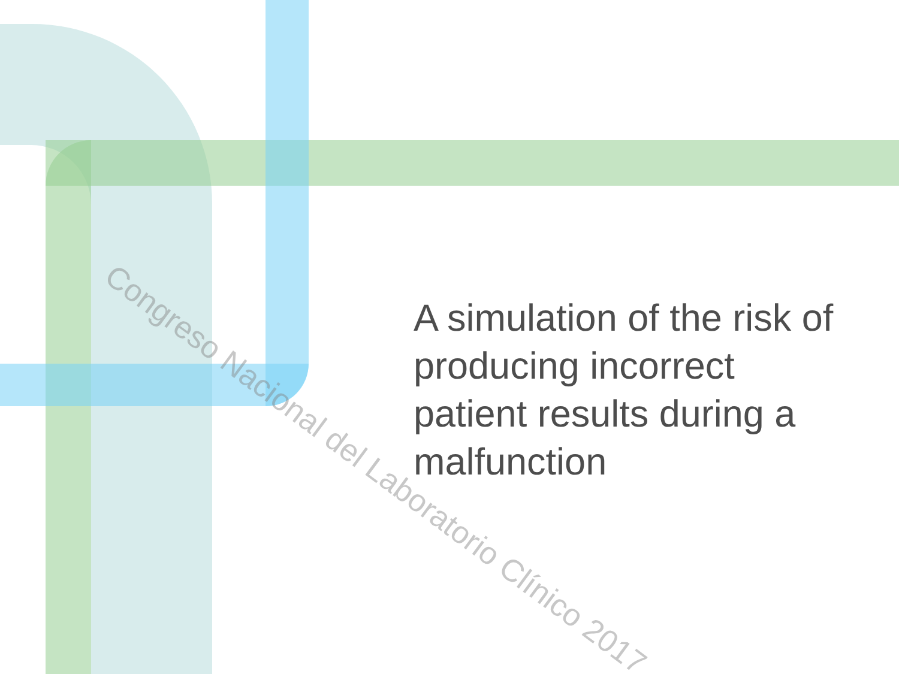A simulation of the risk of producing incorrect patient results during a malfunction
Congreso Nacional del Laboratorio Clínico 2017